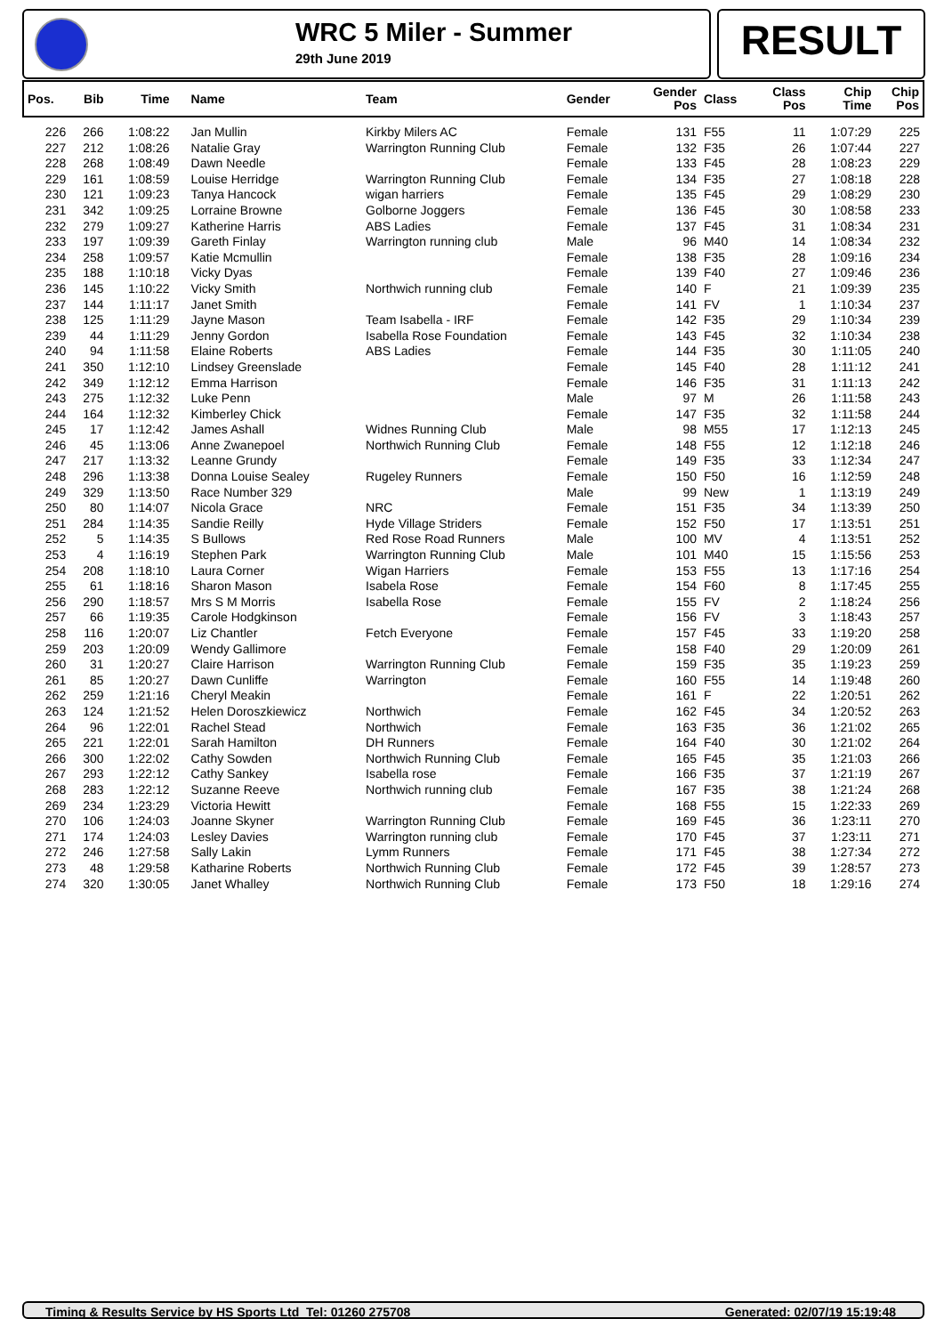WRC 5 Miler - Summer
29th June 2019
RESULT
| Pos. | Bib | Time | Name | Team | Gender | Gender Pos | Class | Class Pos | Chip Time | Chip Pos |
| --- | --- | --- | --- | --- | --- | --- | --- | --- | --- | --- |
| 226 | 266 | 1:08:22 | Jan Mullin | Kirkby Milers AC | Female | 131 | F55 | 11 | 1:07:29 | 225 |
| 227 | 212 | 1:08:26 | Natalie Gray | Warrington Running Club | Female | 132 | F35 | 26 | 1:07:44 | 227 |
| 228 | 268 | 1:08:49 | Dawn Needle | | Female | 133 | F45 | 28 | 1:08:23 | 229 |
| 229 | 161 | 1:08:59 | Louise Herridge | Warrington Running Club | Female | 134 | F35 | 27 | 1:08:18 | 228 |
| 230 | 121 | 1:09:23 | Tanya Hancock | wigan harriers | Female | 135 | F45 | 29 | 1:08:29 | 230 |
| 231 | 342 | 1:09:25 | Lorraine Browne | Golborne Joggers | Female | 136 | F45 | 30 | 1:08:58 | 233 |
| 232 | 279 | 1:09:27 | Katherine Harris | ABS Ladies | Female | 137 | F45 | 31 | 1:08:34 | 231 |
| 233 | 197 | 1:09:39 | Gareth Finlay | Warrington running club | Male | 96 | M40 | 14 | 1:08:34 | 232 |
| 234 | 258 | 1:09:57 | Katie Mcmullin | | Female | 138 | F35 | 28 | 1:09:16 | 234 |
| 235 | 188 | 1:10:18 | Vicky Dyas | | Female | 139 | F40 | 27 | 1:09:46 | 236 |
| 236 | 145 | 1:10:22 | Vicky Smith | Northwich running club | Female | 140 | F | 21 | 1:09:39 | 235 |
| 237 | 144 | 1:11:17 | Janet Smith | | Female | 141 | FV | 1 | 1:10:34 | 237 |
| 238 | 125 | 1:11:29 | Jayne Mason | Team Isabella - IRF | Female | 142 | F35 | 29 | 1:10:34 | 239 |
| 239 | 44 | 1:11:29 | Jenny Gordon | Isabella Rose Foundation | Female | 143 | F45 | 32 | 1:10:34 | 238 |
| 240 | 94 | 1:11:58 | Elaine Roberts | ABS Ladies | Female | 144 | F35 | 30 | 1:11:05 | 240 |
| 241 | 350 | 1:12:10 | Lindsey Greenslade | | Female | 145 | F40 | 28 | 1:11:12 | 241 |
| 242 | 349 | 1:12:12 | Emma Harrison | | Female | 146 | F35 | 31 | 1:11:13 | 242 |
| 243 | 275 | 1:12:32 | Luke Penn | | Male | 97 | M | 26 | 1:11:58 | 243 |
| 244 | 164 | 1:12:32 | Kimberley Chick | | Female | 147 | F35 | 32 | 1:11:58 | 244 |
| 245 | 17 | 1:12:42 | James Ashall | Widnes Running Club | Male | 98 | M55 | 17 | 1:12:13 | 245 |
| 246 | 45 | 1:13:06 | Anne Zwanepoel | Northwich Running Club | Female | 148 | F55 | 12 | 1:12:18 | 246 |
| 247 | 217 | 1:13:32 | Leanne Grundy | | Female | 149 | F35 | 33 | 1:12:34 | 247 |
| 248 | 296 | 1:13:38 | Donna Louise Sealey | Rugeley Runners | Female | 150 | F50 | 16 | 1:12:59 | 248 |
| 249 | 329 | 1:13:50 | Race Number 329 | | Male | 99 | New | 1 | 1:13:19 | 249 |
| 250 | 80 | 1:14:07 | Nicola Grace | NRC | Female | 151 | F35 | 34 | 1:13:39 | 250 |
| 251 | 284 | 1:14:35 | Sandie Reilly | Hyde Village Striders | Female | 152 | F50 | 17 | 1:13:51 | 251 |
| 252 | 5 | 1:14:35 | S Bullows | Red Rose Road Runners | Male | 100 | MV | 4 | 1:13:51 | 252 |
| 253 | 4 | 1:16:19 | Stephen Park | Warrington Running Club | Male | 101 | M40 | 15 | 1:15:56 | 253 |
| 254 | 208 | 1:18:10 | Laura Corner | Wigan Harriers | Female | 153 | F55 | 13 | 1:17:16 | 254 |
| 255 | 61 | 1:18:16 | Sharon Mason | Isabela Rose | Female | 154 | F60 | 8 | 1:17:45 | 255 |
| 256 | 290 | 1:18:57 | Mrs S M Morris | Isabella Rose | Female | 155 | FV | 2 | 1:18:24 | 256 |
| 257 | 66 | 1:19:35 | Carole Hodgkinson | | Female | 156 | FV | 3 | 1:18:43 | 257 |
| 258 | 116 | 1:20:07 | Liz Chantler | Fetch Everyone | Female | 157 | F45 | 33 | 1:19:20 | 258 |
| 259 | 203 | 1:20:09 | Wendy Gallimore | | Female | 158 | F40 | 29 | 1:20:09 | 261 |
| 260 | 31 | 1:20:27 | Claire Harrison | Warrington Running Club | Female | 159 | F35 | 35 | 1:19:23 | 259 |
| 261 | 85 | 1:20:27 | Dawn Cunliffe | Warrington | Female | 160 | F55 | 14 | 1:19:48 | 260 |
| 262 | 259 | 1:21:16 | Cheryl Meakin | | Female | 161 | F | 22 | 1:20:51 | 262 |
| 263 | 124 | 1:21:52 | Helen Doroszkiewicz | Northwich | Female | 162 | F45 | 34 | 1:20:52 | 263 |
| 264 | 96 | 1:22:01 | Rachel Stead | Northwich | Female | 163 | F35 | 36 | 1:21:02 | 265 |
| 265 | 221 | 1:22:01 | Sarah Hamilton | DH Runners | Female | 164 | F40 | 30 | 1:21:02 | 264 |
| 266 | 300 | 1:22:02 | Cathy Sowden | Northwich Running Club | Female | 165 | F45 | 35 | 1:21:03 | 266 |
| 267 | 293 | 1:22:12 | Cathy Sankey | Isabella rose | Female | 166 | F35 | 37 | 1:21:19 | 267 |
| 268 | 283 | 1:22:12 | Suzanne Reeve | Northwich running club | Female | 167 | F35 | 38 | 1:21:24 | 268 |
| 269 | 234 | 1:23:29 | Victoria Hewitt | | Female | 168 | F55 | 15 | 1:22:33 | 269 |
| 270 | 106 | 1:24:03 | Joanne Skyner | Warrington Running Club | Female | 169 | F45 | 36 | 1:23:11 | 270 |
| 271 | 174 | 1:24:03 | Lesley Davies | Warrington running club | Female | 170 | F45 | 37 | 1:23:11 | 271 |
| 272 | 246 | 1:27:58 | Sally Lakin | Lymm Runners | Female | 171 | F45 | 38 | 1:27:34 | 272 |
| 273 | 48 | 1:29:58 | Katharine Roberts | Northwich Running Club | Female | 172 | F45 | 39 | 1:28:57 | 273 |
| 274 | 320 | 1:30:05 | Janet Whalley | Northwich Running Club | Female | 173 | F50 | 18 | 1:29:16 | 274 |
Timing & Results Service by HS Sports Ltd Tel: 01260 275708 Generated: 02/07/19 15:19:48